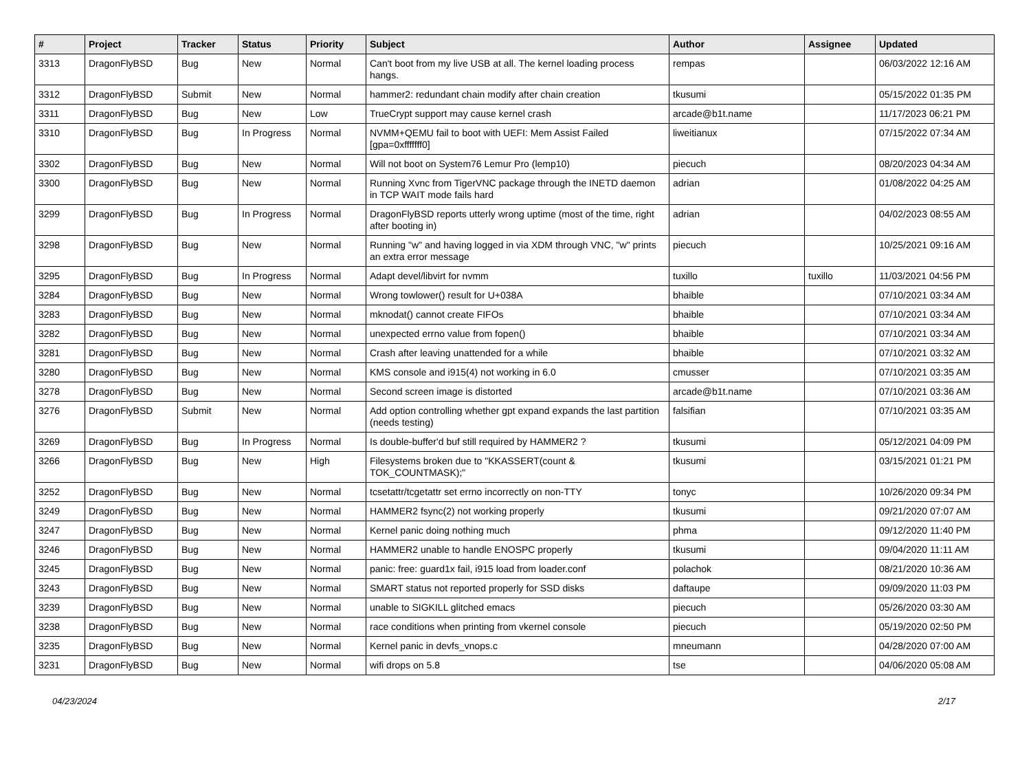| # | Project | Tracker | Status | Priority | Subject | Author | Assignee | Updated |
| --- | --- | --- | --- | --- | --- | --- | --- | --- |
| 3313 | DragonFlyBSD | Bug | New | Normal | Can't boot from my live USB at all. The kernel loading process hangs. | rempas | | 06/03/2022 12:16 AM |
| 3312 | DragonFlyBSD | Submit | New | Normal | hammer2: redundant chain modify after chain creation | tkusumi | | 05/15/2022 01:35 PM |
| 3311 | DragonFlyBSD | Bug | New | Low | TrueCrypt support may cause kernel crash | arcade@b1t.name | | 11/17/2023 06:21 PM |
| 3310 | DragonFlyBSD | Bug | In Progress | Normal | NVMM+QEMU fail to boot with UEFI: Mem Assist Failed [gpa=0xfffffff0] | liweitianux | | 07/15/2022 07:34 AM |
| 3302 | DragonFlyBSD | Bug | New | Normal | Will not boot on System76 Lemur Pro (lemp10) | piecuch | | 08/20/2023 04:34 AM |
| 3300 | DragonFlyBSD | Bug | New | Normal | Running Xvnc from TigerVNC package through the INETD daemon in TCP WAIT mode fails hard | adrian | | 01/08/2022 04:25 AM |
| 3299 | DragonFlyBSD | Bug | In Progress | Normal | DragonFlyBSD reports utterly wrong uptime (most of the time, right after booting in) | adrian | | 04/02/2023 08:55 AM |
| 3298 | DragonFlyBSD | Bug | New | Normal | Running "w" and having logged in via XDM through VNC, "w" prints an extra error message | piecuch | | 10/25/2021 09:16 AM |
| 3295 | DragonFlyBSD | Bug | In Progress | Normal | Adapt devel/libvirt for nvmm | tuxillo | tuxillo | 11/03/2021 04:56 PM |
| 3284 | DragonFlyBSD | Bug | New | Normal | Wrong towlower() result for U+038A | bhaible | | 07/10/2021 03:34 AM |
| 3283 | DragonFlyBSD | Bug | New | Normal | mknodat() cannot create FIFOs | bhaible | | 07/10/2021 03:34 AM |
| 3282 | DragonFlyBSD | Bug | New | Normal | unexpected errno value from fopen() | bhaible | | 07/10/2021 03:34 AM |
| 3281 | DragonFlyBSD | Bug | New | Normal | Crash after leaving unattended for a while | bhaible | | 07/10/2021 03:32 AM |
| 3280 | DragonFlyBSD | Bug | New | Normal | KMS console and i915(4) not working in 6.0 | cmusser | | 07/10/2021 03:35 AM |
| 3278 | DragonFlyBSD | Bug | New | Normal | Second screen image is distorted | arcade@b1t.name | | 07/10/2021 03:36 AM |
| 3276 | DragonFlyBSD | Submit | New | Normal | Add option controlling whether gpt expand expands the last partition (needs testing) | falsifian | | 07/10/2021 03:35 AM |
| 3269 | DragonFlyBSD | Bug | In Progress | Normal | Is double-buffer'd buf still required by HAMMER2 ? | tkusumi | | 05/12/2021 04:09 PM |
| 3266 | DragonFlyBSD | Bug | New | High | Filesystems broken due to "KKASSERT(count & TOK_COUNTMASK);" | tkusumi | | 03/15/2021 01:21 PM |
| 3252 | DragonFlyBSD | Bug | New | Normal | tcsetattr/tcgetattr set errno incorrectly on non-TTY | tonyc | | 10/26/2020 09:34 PM |
| 3249 | DragonFlyBSD | Bug | New | Normal | HAMMER2 fsync(2) not working properly | tkusumi | | 09/21/2020 07:07 AM |
| 3247 | DragonFlyBSD | Bug | New | Normal | Kernel panic doing nothing much | phma | | 09/12/2020 11:40 PM |
| 3246 | DragonFlyBSD | Bug | New | Normal | HAMMER2 unable to handle ENOSPC properly | tkusumi | | 09/04/2020 11:11 AM |
| 3245 | DragonFlyBSD | Bug | New | Normal | panic: free: guard1x fail, i915 load from loader.conf | polachok | | 08/21/2020 10:36 AM |
| 3243 | DragonFlyBSD | Bug | New | Normal | SMART status not reported properly for SSD disks | daftaupe | | 09/09/2020 11:03 PM |
| 3239 | DragonFlyBSD | Bug | New | Normal | unable to SIGKILL glitched emacs | piecuch | | 05/26/2020 03:30 AM |
| 3238 | DragonFlyBSD | Bug | New | Normal | race conditions when printing from vkernel console | piecuch | | 05/19/2020 02:50 PM |
| 3235 | DragonFlyBSD | Bug | New | Normal | Kernel panic in devfs_vnops.c | mneumann | | 04/28/2020 07:00 AM |
| 3231 | DragonFlyBSD | Bug | New | Normal | wifi drops on 5.8 | tse | | 04/06/2020 05:08 AM |
04/23/2024 2/17